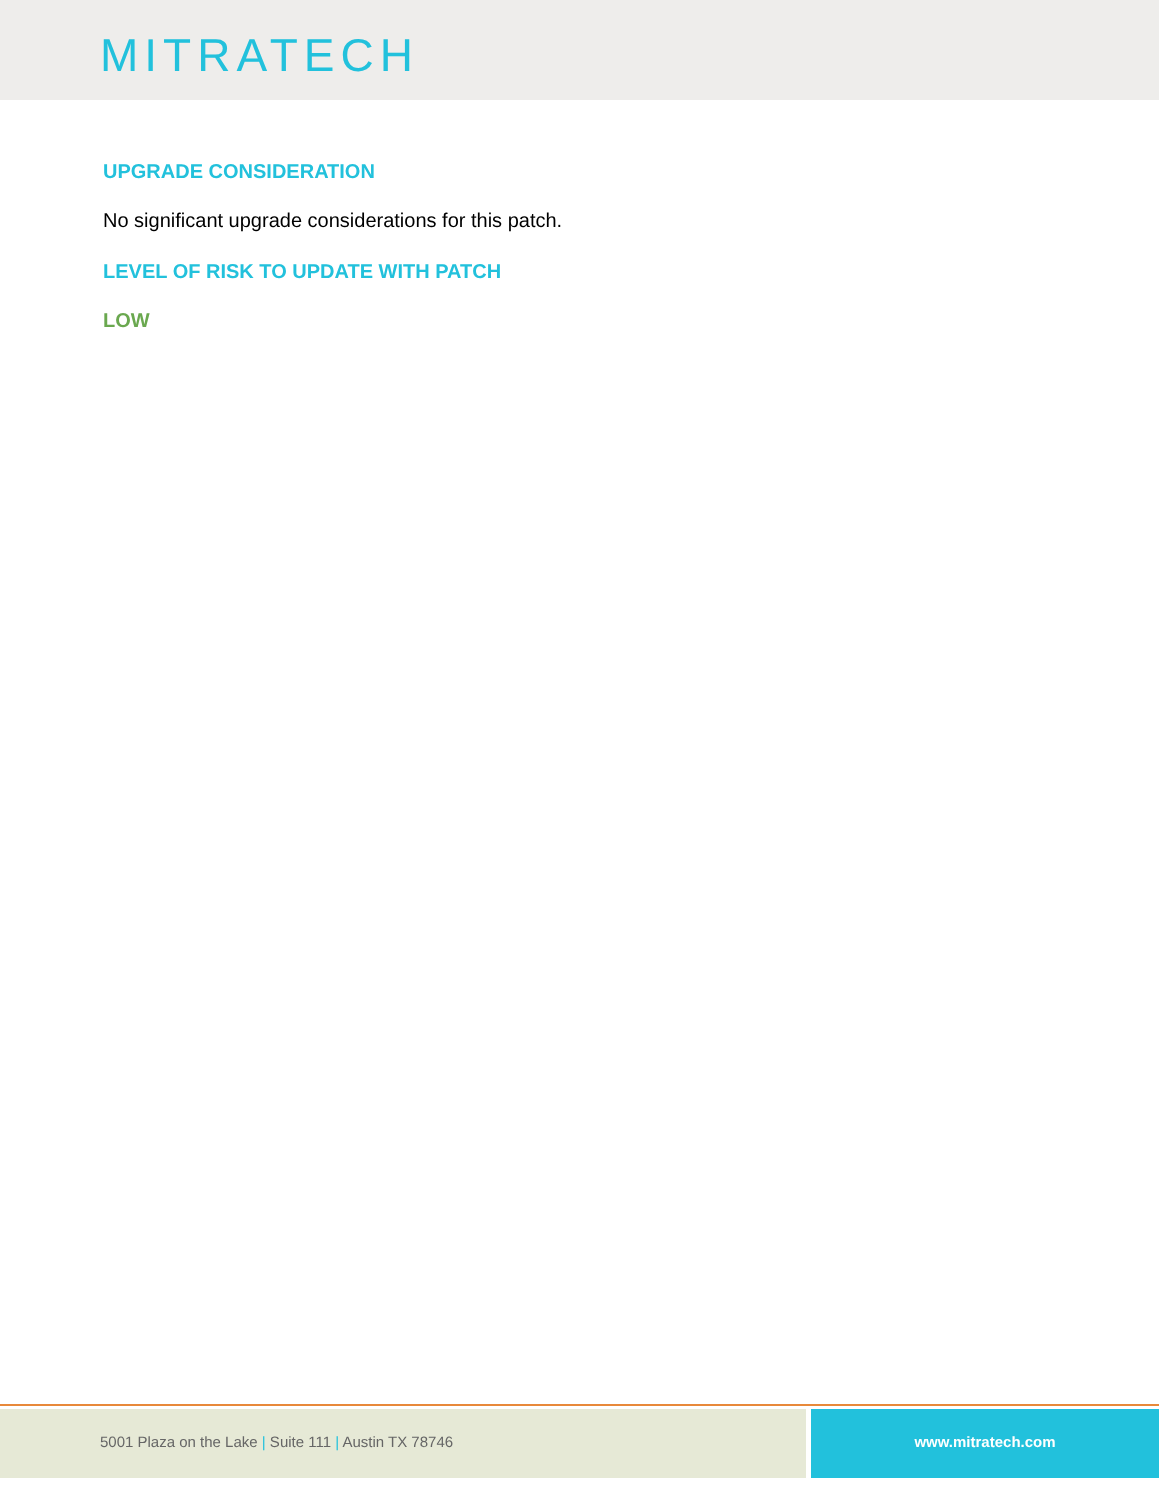MITRATECH
UPGRADE CONSIDERATION
No significant upgrade considerations for this patch.
LEVEL OF RISK TO UPDATE WITH PATCH
LOW
5001 Plaza on the Lake | Suite 111 | Austin TX 78746
www.mitratech.com